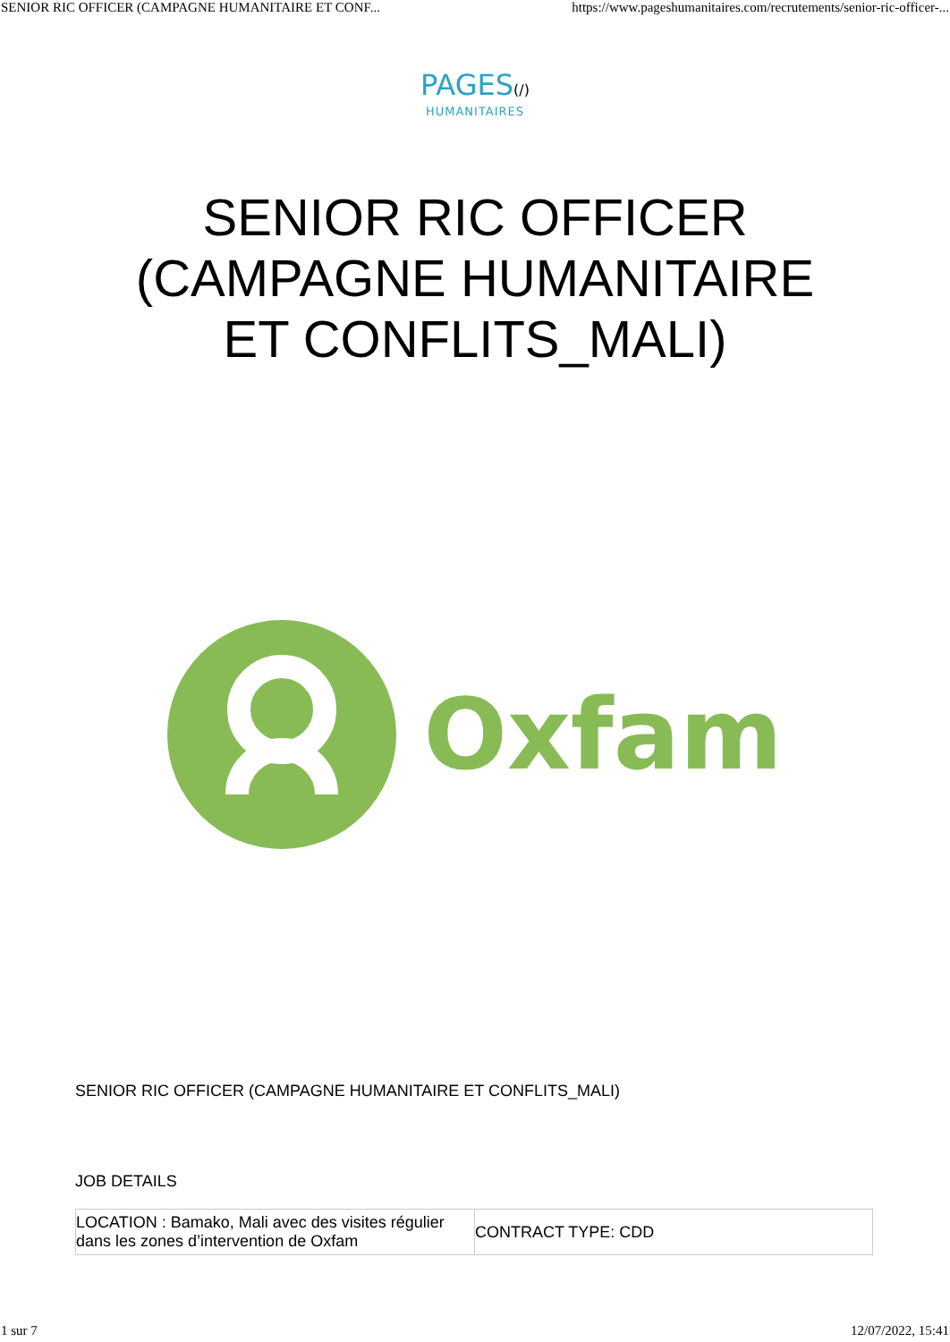SENIOR RIC OFFICER (CAMPAGNE HUMANITAIRE ET CONF... https://www.pageshumanitaires.com/recrutements/senior-ric-officer-...
PAGES(/)
HUMANITAIRES
SENIOR RIC OFFICER (CAMPAGNE HUMANITAIRE ET CONFLITS_MALI)
Oxfam
SENIOR RIC OFFICER (CAMPAGNE HUMANITAIRE ET CONFLITS_MALI)
JOB DETAILS
| LOCATION : Bamako, Mali avec des visites régulier dans les zones d’intervention de Oxfam | CONTRACT TYPE: CDD |
1 sur 7 12/07/2022, 15:41